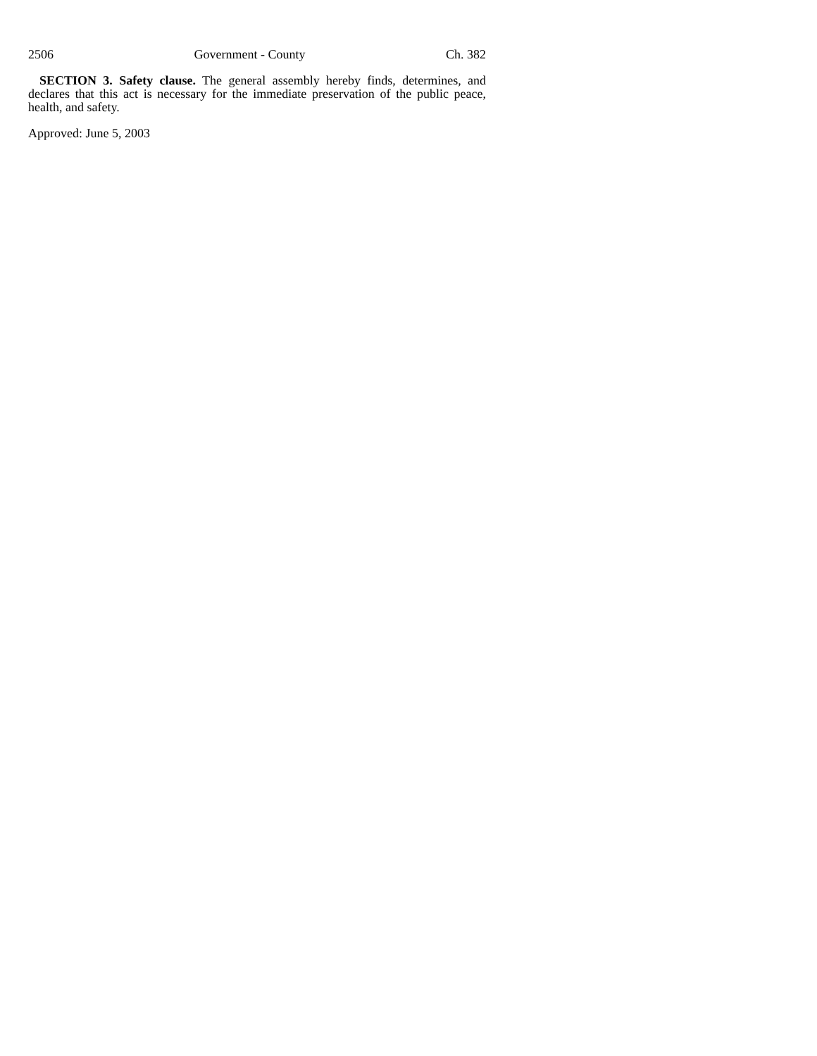2506 Government - County Ch. 382
SECTION 3. Safety clause. The general assembly hereby finds, determines, and declares that this act is necessary for the immediate preservation of the public peace, health, and safety.
Approved: June 5, 2003